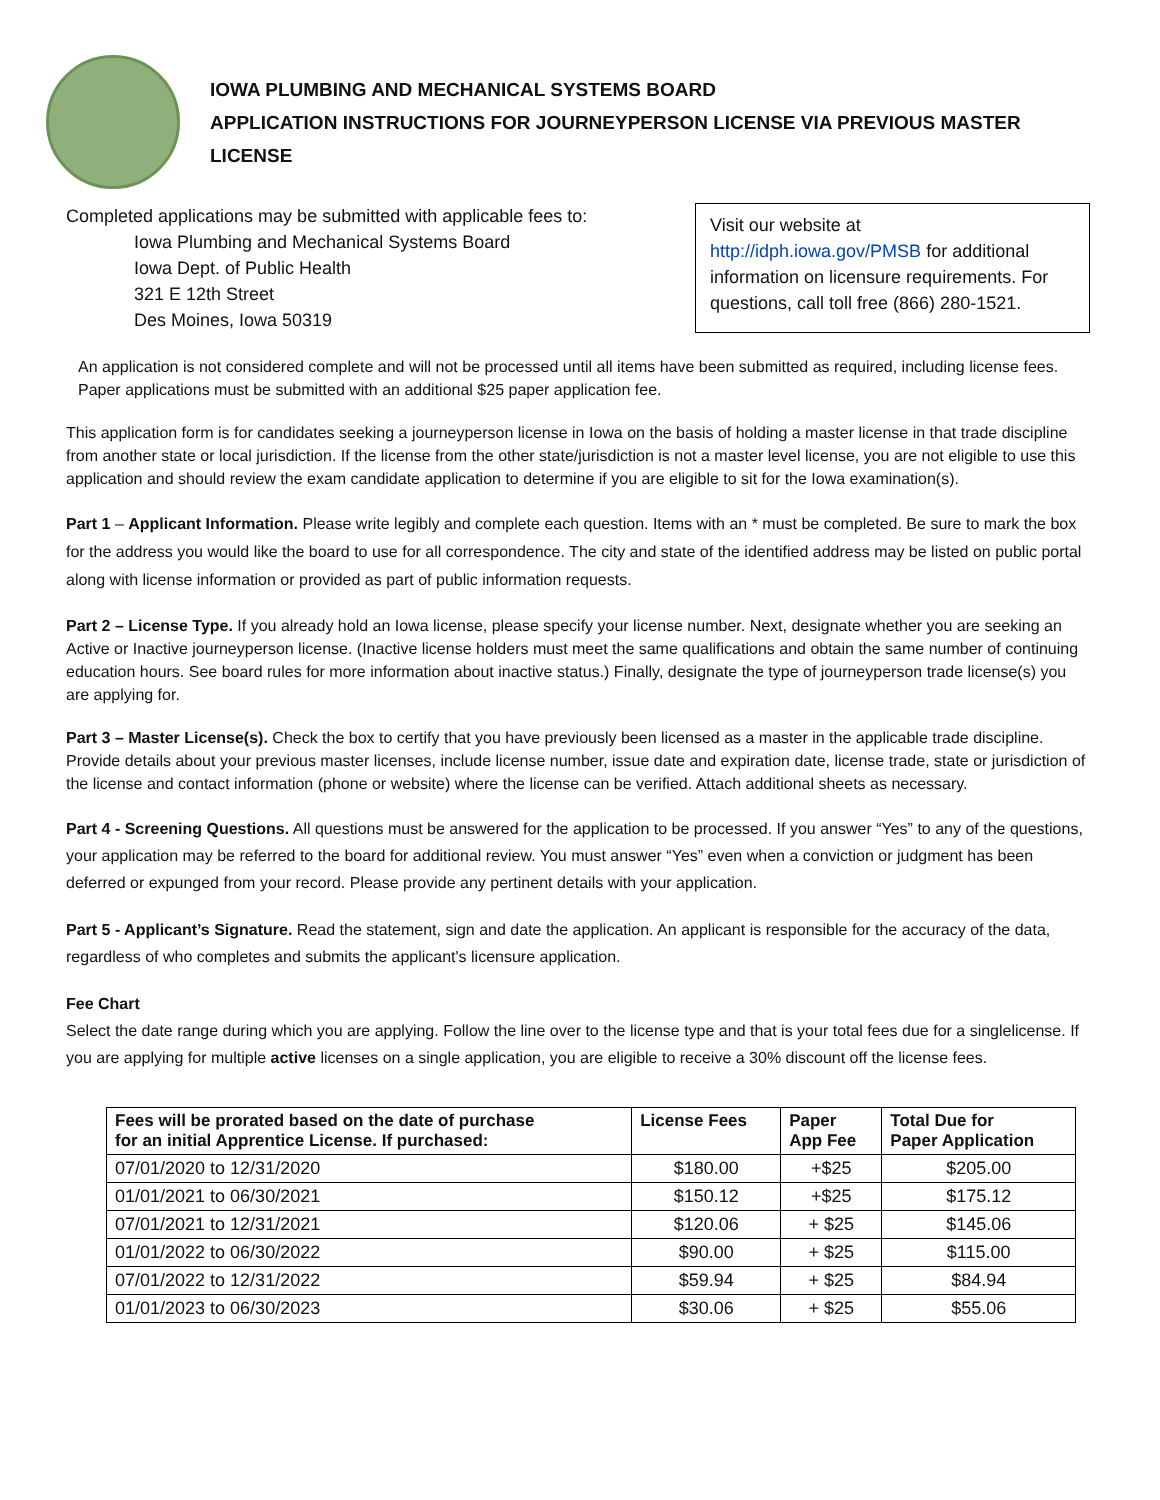IOWA PLUMBING AND MECHANICAL SYSTEMS BOARD
APPLICATION INSTRUCTIONS FOR JOURNEYPERSON LICENSE VIA PREVIOUS MASTER LICENSE
Completed applications may be submitted with applicable fees to:
Iowa Plumbing and Mechanical Systems Board
Iowa Dept. of Public Health
321 E 12th Street
Des Moines, Iowa 50319
Visit our website at http://idph.iowa.gov/PMSB for additional information on licensure requirements. For questions, call toll free (866) 280-1521.
An application is not considered complete and will not be processed until all items have been submitted as required, including license fees. Paper applications must be submitted with an additional $25 paper application fee.
This application form is for candidates seeking a journeyperson license in Iowa on the basis of holding a master license in that trade discipline from another state or local jurisdiction. If the license from the other state/jurisdiction is not a master level license, you are not eligible to use this application and should review the exam candidate application to determine if you are eligible to sit for the Iowa examination(s).
Part 1 – Applicant Information. Please write legibly and complete each question. Items with an * must be completed. Be sure to mark the box for the address you would like the board to use for all correspondence. The city and state of the identified address may be listed on public portal along with license information or provided as part of public information requests.
Part 2 – License Type. If you already hold an Iowa license, please specify your license number. Next, designate whether you are seeking an Active or Inactive journeyperson license. (Inactive license holders must meet the same qualifications and obtain the same number of continuing education hours. See board rules for more information about inactive status.) Finally, designate the type of journeyperson trade license(s) you are applying for.
Part 3 – Master License(s). Check the box to certify that you have previously been licensed as a master in the applicable trade discipline. Provide details about your previous master licenses, include license number, issue date and expiration date, license trade, state or jurisdiction of the license and contact information (phone or website) where the license can be verified. Attach additional sheets as necessary.
Part 4 - Screening Questions. All questions must be answered for the application to be processed. If you answer “Yes” to any of the questions, your application may be referred to the board for additional review. You must answer “Yes” even when a conviction or judgment has been deferred or expunged from your record. Please provide any pertinent details with your application.
Part 5 - Applicant’s Signature. Read the statement, sign and date the application. An applicant is responsible for the accuracy of the data, regardless of who completes and submits the applicant's licensure application.
Fee Chart
Select the date range during which you are applying. Follow the line over to the license type and that is your total fees due for a singlelicense. If you are applying for multiple active licenses on a single application, you are eligible to receive a 30% discount off the license fees.
| Fees will be prorated based on the date of purchase for an initial Apprentice License. If purchased: | License Fees | Paper App Fee | Total Due for Paper Application |
| --- | --- | --- | --- |
| 07/01/2020 to 12/31/2020 | $180.00 | +$25 | $205.00 |
| 01/01/2021 to 06/30/2021 | $150.12 | +$25 | $175.12 |
| 07/01/2021 to 12/31/2021 | $120.06 | + $25 | $145.06 |
| 01/01/2022 to 06/30/2022 | $90.00 | + $25 | $115.00 |
| 07/01/2022 to 12/31/2022 | $59.94 | + $25 | $84.94 |
| 01/01/2023 to 06/30/2023 | $30.06 | + $25 | $55.06 |